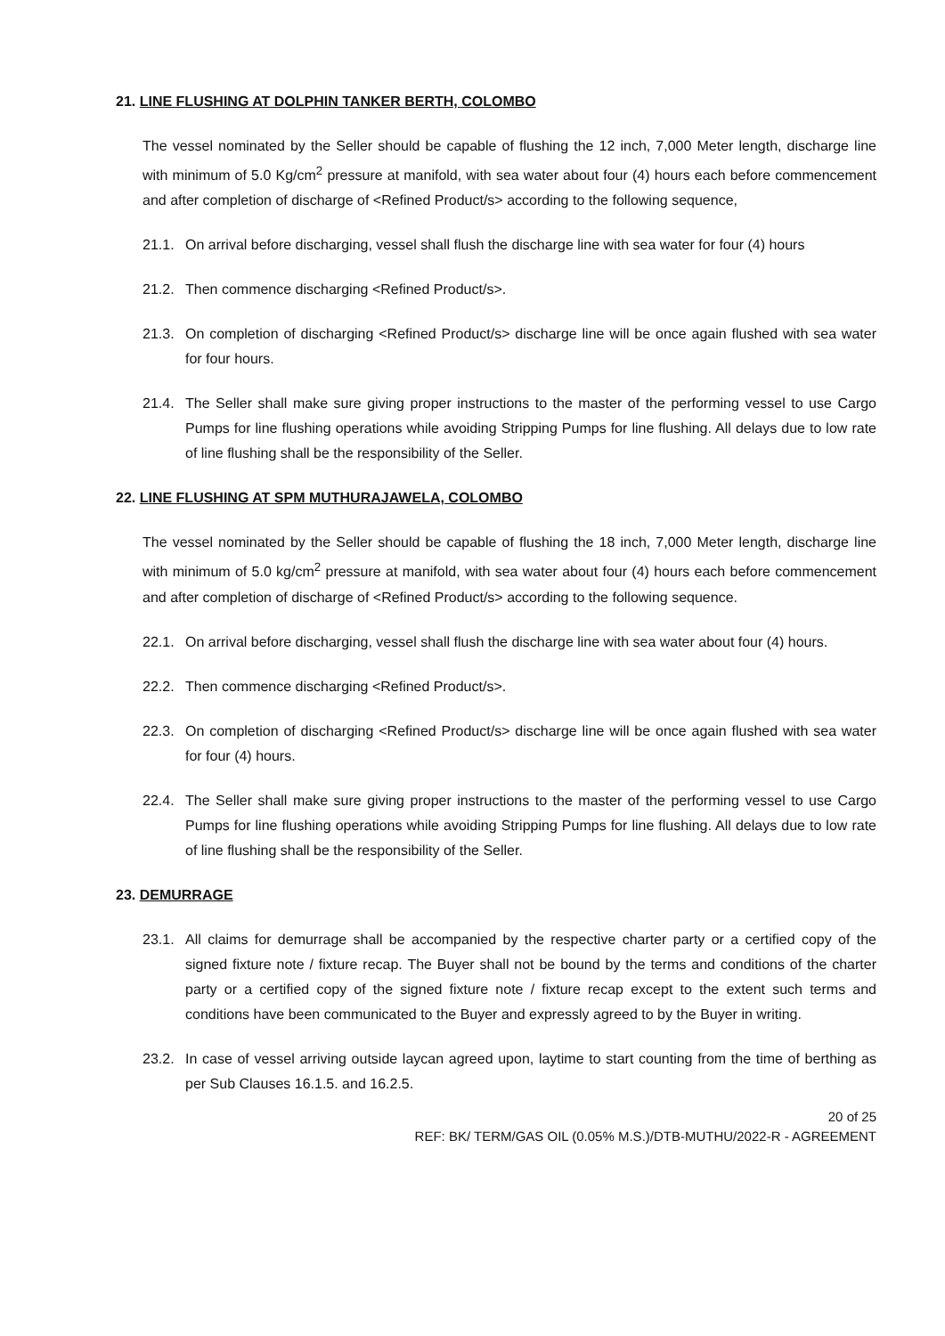21. LINE FLUSHING AT DOLPHIN TANKER BERTH, COLOMBO
The vessel nominated by the Seller should be capable of flushing the 12 inch, 7,000 Meter length, discharge line with minimum of 5.0 Kg/cm<sup>2</sup> pressure at manifold, with sea water about four (4) hours each before commencement and after completion of discharge of <Refined Product/s> according to the following sequence,
21.1. On arrival before discharging, vessel shall flush the discharge line with sea water for four (4) hours
21.2. Then commence discharging <Refined Product/s>.
21.3. On completion of discharging <Refined Product/s> discharge line will be once again flushed with sea water for four hours.
21.4. The Seller shall make sure giving proper instructions to the master of the performing vessel to use Cargo Pumps for line flushing operations while avoiding Stripping Pumps for line flushing. All delays due to low rate of line flushing shall be the responsibility of the Seller.
22. LINE FLUSHING AT SPM MUTHURAJAWELA, COLOMBO
The vessel nominated by the Seller should be capable of flushing the 18 inch, 7,000 Meter length, discharge line with minimum of 5.0 kg/cm<sup>2</sup> pressure at manifold, with sea water about four (4) hours each before commencement and after completion of discharge of <Refined Product/s> according to the following sequence.
22.1. On arrival before discharging, vessel shall flush the discharge line with sea water about four (4) hours.
22.2. Then commence discharging <Refined Product/s>.
22.3. On completion of discharging <Refined Product/s> discharge line will be once again flushed with sea water for four (4) hours.
22.4. The Seller shall make sure giving proper instructions to the master of the performing vessel to use Cargo Pumps for line flushing operations while avoiding Stripping Pumps for line flushing. All delays due to low rate of line flushing shall be the responsibility of the Seller.
23. DEMURRAGE
23.1. All claims for demurrage shall be accompanied by the respective charter party or a certified copy of the signed fixture note / fixture recap. The Buyer shall not be bound by the terms and conditions of the charter party or a certified copy of the signed fixture note / fixture recap except to the extent such terms and conditions have been communicated to the Buyer and expressly agreed to by the Buyer in writing.
23.2. In case of vessel arriving outside laycan agreed upon, laytime to start counting from the time of berthing as per Sub Clauses 16.1.5. and 16.2.5.
20 of 25
REF: BK/ TERM/GAS OIL (0.05% M.S.)/DTB-MUTHU/2022-R - AGREEMENT